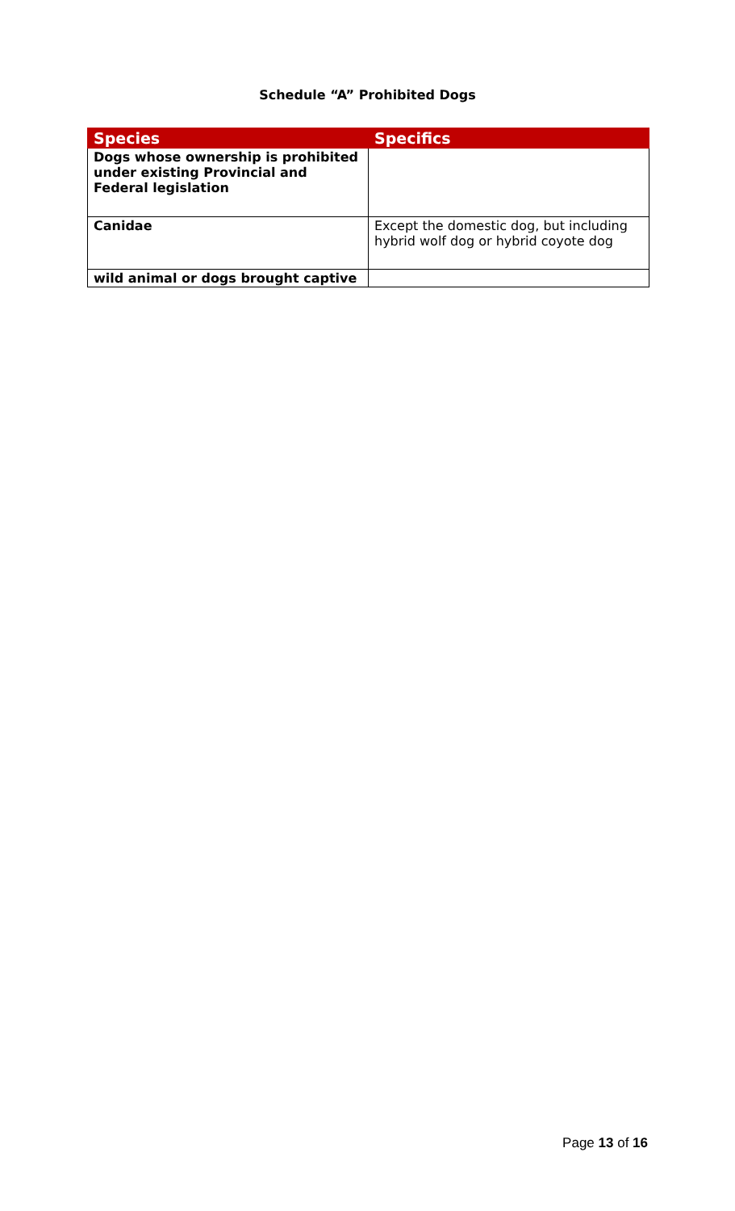Schedule “A” Prohibited Dogs
| Species | Specifics |
| --- | --- |
| Dogs whose ownership is prohibited under existing Provincial and Federal legislation | |
| Canidae | Except the domestic dog, but including hybrid wolf dog or hybrid coyote dog |
| wild animal or dogs brought captive | |
Page 13 of 16